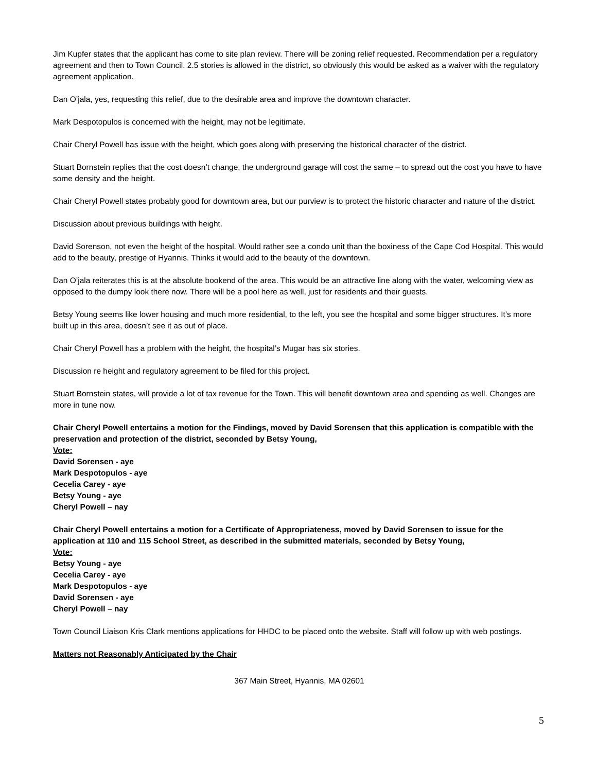Jim Kupfer states that the applicant has come to site plan review. There will be zoning relief requested. Recommendation per a regulatory agreement and then to Town Council. 2.5 stories is allowed in the district, so obviously this would be asked as a waiver with the regulatory agreement application.
Dan O’jala, yes, requesting this relief, due to the desirable area and improve the downtown character.
Mark Despotopulos is concerned with the height, may not be legitimate.
Chair Cheryl Powell has issue with the height, which goes along with preserving the historical character of the district.
Stuart Bornstein replies that the cost doesn’t change, the underground garage will cost the same – to spread out the cost you have to have some density and the height.
Chair Cheryl Powell states probably good for downtown area, but our purview is to protect the historic character and nature of the district.
Discussion about previous buildings with height.
David Sorenson, not even the height of the hospital. Would rather see a condo unit than the boxiness of the Cape Cod Hospital. This would add to the beauty, prestige of Hyannis. Thinks it would add to the beauty of the downtown.
Dan O’jala reiterates this is at the absolute bookend of the area. This would be an attractive line along with the water, welcoming view as opposed to the dumpy look there now. There will be a pool here as well, just for residents and their guests.
Betsy Young seems like lower housing and much more residential, to the left, you see the hospital and some bigger structures. It’s more built up in this area, doesn’t see it as out of place.
Chair Cheryl Powell has a problem with the height, the hospital’s Mugar has six stories.
Discussion re height and regulatory agreement to be filed for this project.
Stuart Bornstein states, will provide a lot of tax revenue for the Town. This will benefit downtown area and spending as well. Changes are more in tune now.
Chair Cheryl Powell entertains a motion for the Findings, moved by David Sorensen that this application is compatible with the preservation and protection of the district, seconded by Betsy Young,
Vote:
David Sorensen - aye
Mark Despotopulos - aye
Cecelia Carey - aye
Betsy Young - aye
Cheryl Powell – nay
Chair Cheryl Powell entertains a motion for a Certificate of Appropriateness, moved by David Sorensen to issue for the application at 110 and 115 School Street, as described in the submitted materials, seconded by Betsy Young,
Vote:
Betsy Young - aye
Cecelia Carey - aye
Mark Despotopulos - aye
David Sorensen - aye
Cheryl Powell – nay
Town Council Liaison Kris Clark mentions applications for HHDC to be placed onto the website. Staff will follow up with web postings.
Matters not Reasonably Anticipated by the Chair
5
367 Main Street, Hyannis, MA 02601